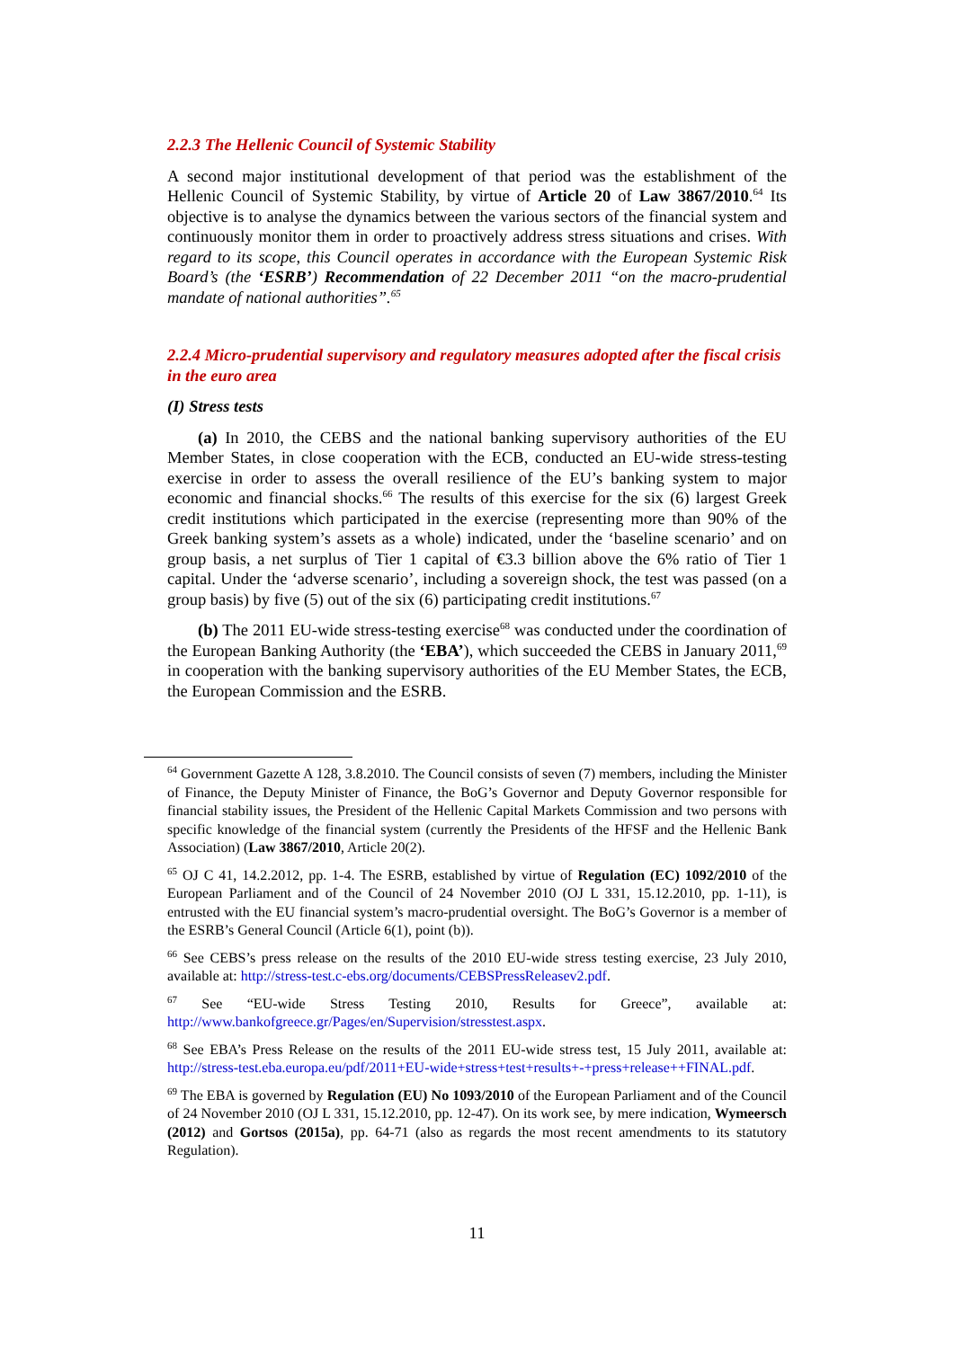2.2.3 The Hellenic Council of Systemic Stability
A second major institutional development of that period was the establishment of the Hellenic Council of Systemic Stability, by virtue of Article 20 of Law 3867/2010.<sup>64</sup> Its objective is to analyse the dynamics between the various sectors of the financial system and continuously monitor them in order to proactively address stress situations and crises. With regard to its scope, this Council operates in accordance with the European Systemic Risk Board’s (the ‘ESRB’) Recommendation of 22 December 2011 “on the macro-prudential mandate of national authorities”.<sup>65</sup>
2.2.4 Micro-prudential supervisory and regulatory measures adopted after the fiscal crisis in the euro area
(I) Stress tests
(a) In 2010, the CEBS and the national banking supervisory authorities of the EU Member States, in close cooperation with the ECB, conducted an EU-wide stress-testing exercise in order to assess the overall resilience of the EU’s banking system to major economic and financial shocks.<sup>66</sup> The results of this exercise for the six (6) largest Greek credit institutions which participated in the exercise (representing more than 90% of the Greek banking system’s assets as a whole) indicated, under the ‘baseline scenario’ and on group basis, a net surplus of Tier 1 capital of €3.3 billion above the 6% ratio of Tier 1 capital. Under the ‘adverse scenario’, including a sovereign shock, the test was passed (on a group basis) by five (5) out of the six (6) participating credit institutions.<sup>67</sup>
(b) The 2011 EU-wide stress-testing exercise<sup>68</sup> was conducted under the coordination of the European Banking Authority (the ‘EBA’), which succeeded the CEBS in January 2011,<sup>69</sup> in cooperation with the banking supervisory authorities of the EU Member States, the ECB, the European Commission and the ESRB.
<sup>64</sup> Government Gazette A 128, 3.8.2010. The Council consists of seven (7) members, including the Minister of Finance, the Deputy Minister of Finance, the BoG’s Governor and Deputy Governor responsible for financial stability issues, the President of the Hellenic Capital Markets Commission and two persons with specific knowledge of the financial system (currently the Presidents of the HFSF and the Hellenic Bank Association) (Law 3867/2010, Article 20(2).
<sup>65</sup> OJ C 41, 14.2.2012, pp. 1-4. The ESRB, established by virtue of Regulation (EC) 1092/2010 of the European Parliament and of the Council of 24 November 2010 (OJ L 331, 15.12.2010, pp. 1-11), is entrusted with the EU financial system’s macro-prudential oversight. The BoG’s Governor is a member of the ESRB’s General Council (Article 6(1), point (b)).
<sup>66</sup> See CEBS’s press release on the results of the 2010 EU-wide stress testing exercise, 23 July 2010, available at: http://stress-test.c-ebs.org/documents/CEBSPressReleasev2.pdf.
<sup>67</sup> See “EU-wide Stress Testing 2010, Results for Greece”, available at: http://www.bankofgreece.gr/Pages/en/Supervision/stresstest.aspx.
<sup>68</sup> See EBA’s Press Release on the results of the 2011 EU-wide stress test, 15 July 2011, available at: http://stress-test.eba.europa.eu/pdf/2011+EU-wide+stress+test+results+-+press+release++FINAL.pdf.
<sup>69</sup> The EBA is governed by Regulation (EU) No 1093/2010 of the European Parliament and of the Council of 24 November 2010 (OJ L 331, 15.12.2010, pp. 12-47). On its work see, by mere indication, Wymeersch (2012) and Gortsos (2015a), pp. 64-71 (also as regards the most recent amendments to its statutory Regulation).
11